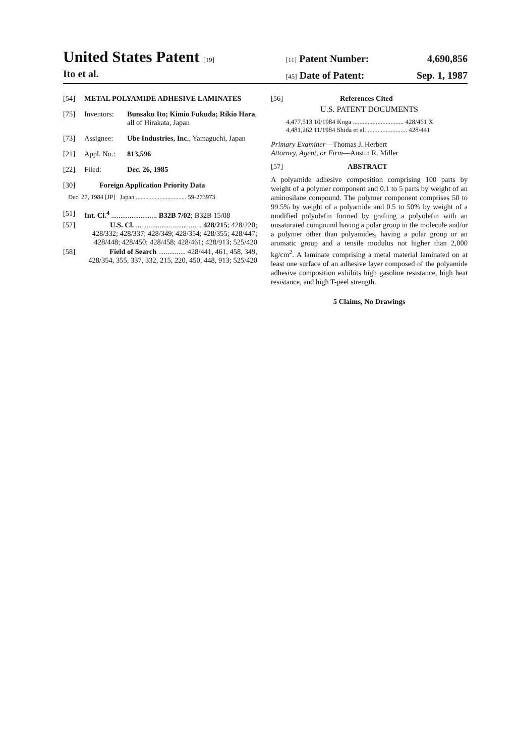United States Patent [19]
Ito et al.
[11] Patent Number: 4,690,856
[45] Date of Patent: Sep. 1, 1987
[54] METAL POLYAMIDE ADHESIVE LAMINATES
[75] Inventors: Bunsaku Ito; Kimio Fukuda; Rikio Hara, all of Hirakata, Japan
[73] Assignee: Ube Industries, Inc., Yamaguchi, Japan
[21] Appl. No.: 813,596
[22] Filed: Dec. 26, 1985
[30] Foreign Application Priority Data
Dec. 27, 1984 [JP] Japan ................................ 59-273973
[51] Int. Cl.<sup>4</sup> ......................... B32B 7/02; B32B 15/08
[52] U.S. Cl. .................................... 428/215; 428/220; 428/332; 428/337; 428/349; 428/354; 428/355; 428/447; 428/448; 428/450; 428/458; 428/461; 428/913; 525/420
[58] Field of Search ............... 428/441, 461, 458, 349, 428/354, 355, 337, 332, 215, 220, 450, 448, 913; 525/420
[56] References Cited
U.S. PATENT DOCUMENTS
4,477,513 10/1984 Koga ............................... 428/461 X
4,481,262 11/1984 Shida et al. ........................ 428/441
Primary Examiner—Thomas J. Herbert
Attorney, Agent, or Firm—Austin R. Miller
[57] ABSTRACT
A polyamide adhesive composition comprising 100 parts by weight of a polymer component and 0.1 to 5 parts by weight of an aminosilane compound. The polymer component comprises 50 to 99.5% by weight of a polyamide and 0.5 to 50% by weight of a modified polyolefin formed by grafting a polyolefin with an unsaturated compound having a polar group in the molecule and/or a polymer other than polyamides, having a polar group or an aromatic group and a tensile modulus not higher than 2,000 kg/cm<sup>2</sup>. A laminate comprising a metal material laminated on at least one surface of an adhesive layer composed of the polyamide adhesive composition exhibits high gasoline resistance, high heat resistance, and high T-peel strength.
5 Claims, No Drawings